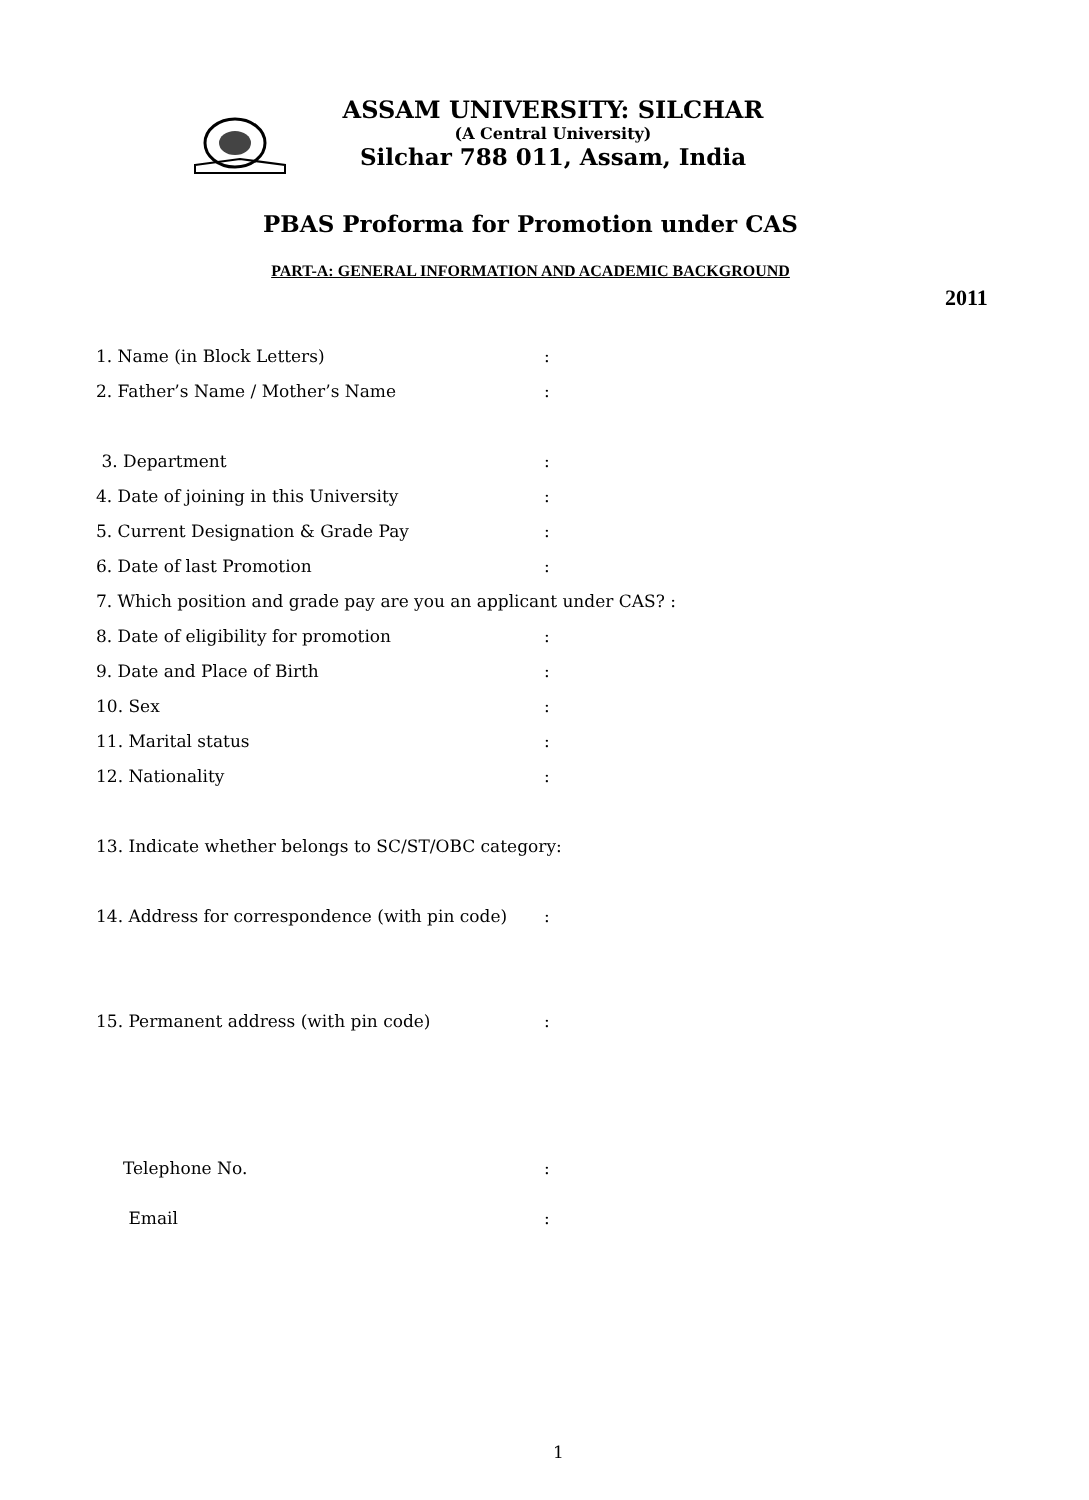ASSAM UNIVERSITY: SILCHAR
(A Central University)
Silchar 788 011, Assam, India
PBAS Proforma for Promotion under CAS
PART-A: GENERAL INFORMATION AND ACADEMIC BACKGROUND
2011
1. Name (in Block Letters):
2. Father’s Name / Mother’s Name:
3. Department:
4. Date of joining in this University:
5. Current Designation & Grade Pay:
6. Date of last Promotion:
7. Which position and grade pay are you an applicant under CAS? :
8. Date of eligibility for promotion:
9. Date and Place of Birth:
10. Sex:
11. Marital status:
12. Nationality:
13. Indicate whether belongs to SC/ST/OBC category:
14. Address for correspondence (with pin code):
15. Permanent address (with pin code):
Telephone No.:
Email:
1